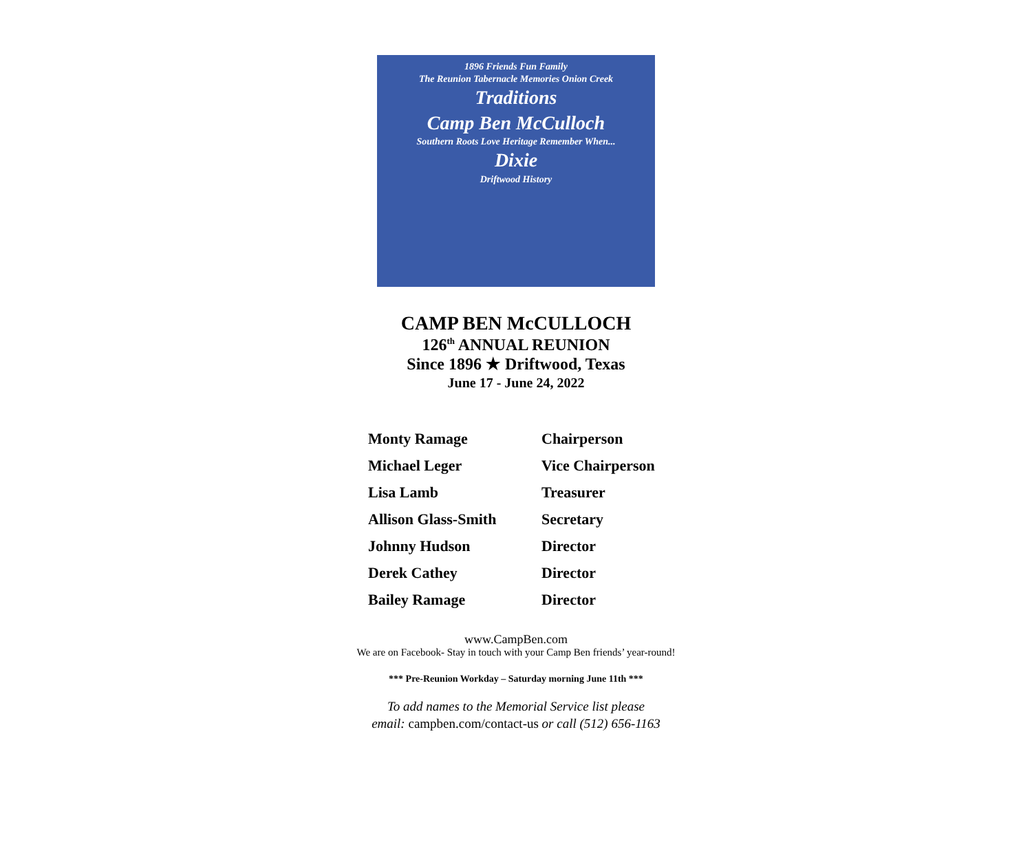1896 Friends Fun Family
The Reunion Tabernacle Memories Onion Creek
Traditions
Camp Ben McCulloch
Southern Roots Love Heritage Remember When...
Dixie
Driftwood History
CAMP BEN McCULLOCH
126<sup>th</sup> ANNUAL REUNION
Since 1896 ★ Driftwood, Texas
June 17 - June 24, 2022
| Monty Ramage | Chairperson |
| Michael Leger | Vice Chairperson |
| Lisa Lamb | Treasurer |
| Allison Glass-Smith | Secretary |
| Johnny Hudson | Director |
| Derek Cathey | Director |
| Bailey Ramage | Director |
www.CampBen.com
We are on Facebook- Stay in touch with your Camp Ben friends’ year-round!
*** Pre-Reunion Workday – Saturday morning June 11th ***
To add names to the Memorial Service list please
email: campben.com/contact-us or call (512) 656-1163